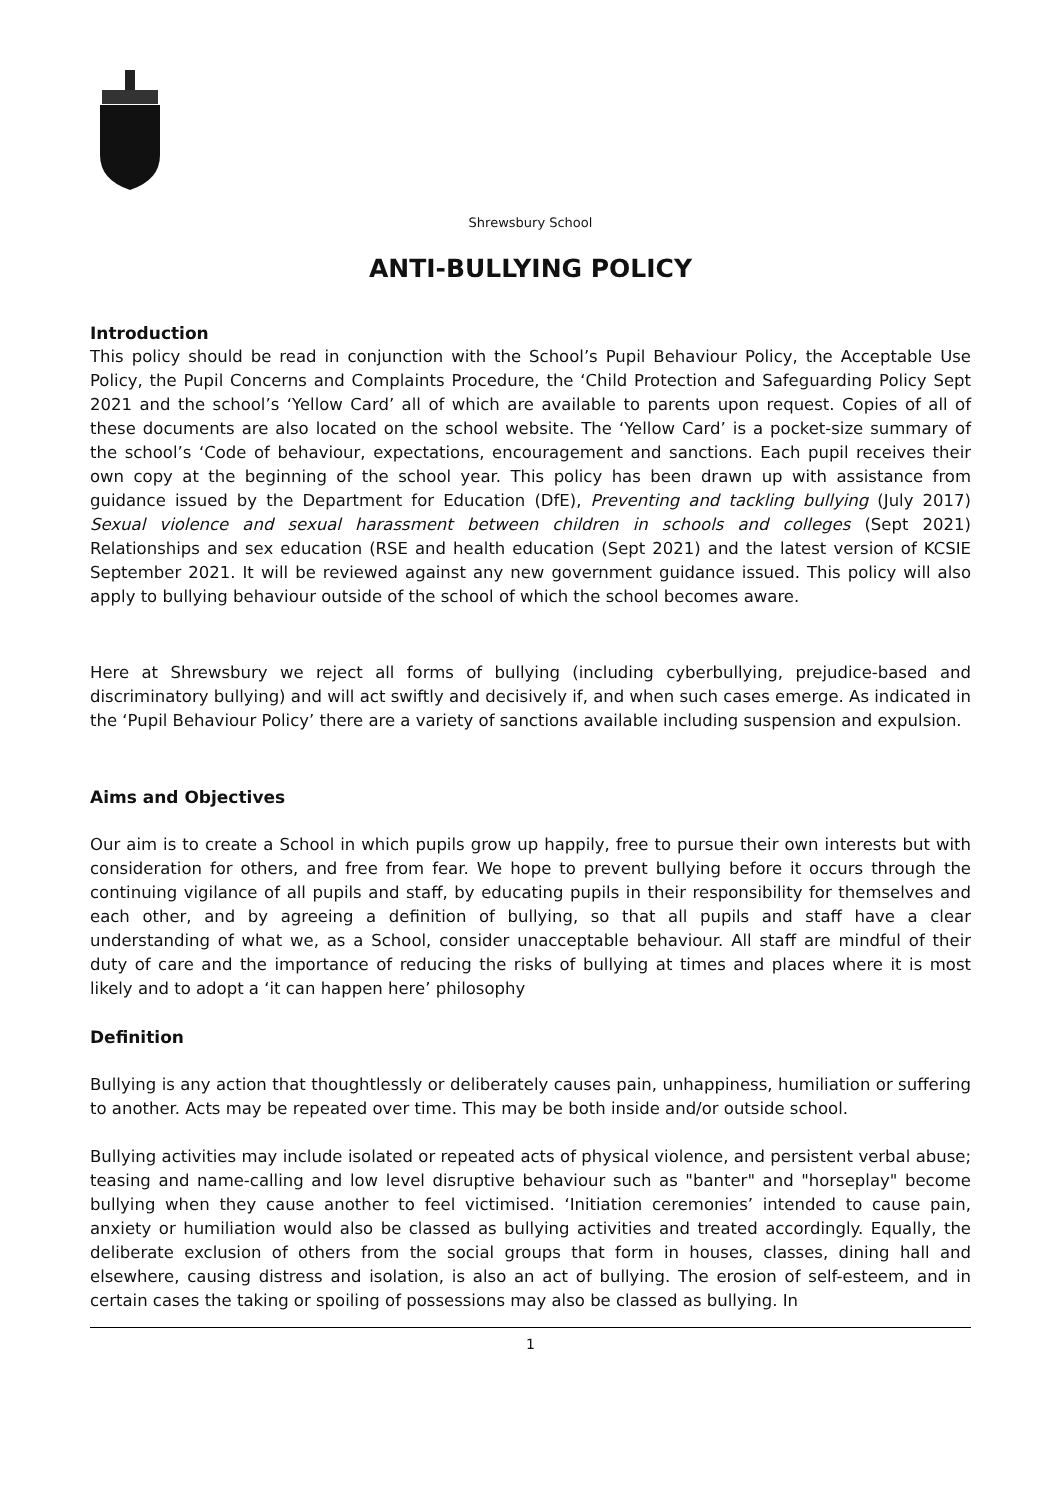Shrewsbury School
ANTI-BULLYING POLICY
Introduction
This policy should be read in conjunction with the School’s Pupil Behaviour Policy, the Acceptable Use Policy, the Pupil Concerns and Complaints Procedure, the ‘Child Protection and Safeguarding Policy Sept 2021 and the school’s ‘Yellow Card’ all of which are available to parents upon request. Copies of all of these documents are also located on the school website. The ‘Yellow Card’ is a pocket-size summary of the school’s ‘Code of behaviour, expectations, encouragement and sanctions. Each pupil receives their own copy at the beginning of the school year. This policy has been drawn up with assistance from guidance issued by the Department for Education (DfE), Preventing and tackling bullying (July 2017) Sexual violence and sexual harassment between children in schools and colleges (Sept 2021) Relationships and sex education (RSE and health education (Sept 2021) and the latest version of KCSIE September 2021. It will be reviewed against any new government guidance issued. This policy will also apply to bullying behaviour outside of the school of which the school becomes aware.
Here at Shrewsbury we reject all forms of bullying (including cyberbullying, prejudice-based and discriminatory bullying) and will act swiftly and decisively if, and when such cases emerge. As indicated in the ‘Pupil Behaviour Policy’ there are a variety of sanctions available including suspension and expulsion.
Aims and Objectives
Our aim is to create a School in which pupils grow up happily, free to pursue their own interests but with consideration for others, and free from fear. We hope to prevent bullying before it occurs through the continuing vigilance of all pupils and staff, by educating pupils in their responsibility for themselves and each other, and by agreeing a definition of bullying, so that all pupils and staff have a clear understanding of what we, as a School, consider unacceptable behaviour. All staff are mindful of their duty of care and the importance of reducing the risks of bullying at times and places where it is most likely and to adopt a ‘it can happen here’ philosophy
Definition
Bullying is any action that thoughtlessly or deliberately causes pain, unhappiness, humiliation or suffering to another. Acts may be repeated over time. This may be both inside and/or outside school.
Bullying activities may include isolated or repeated acts of physical violence, and persistent verbal abuse; teasing and name-calling and low level disruptive behaviour such as "banter" and "horseplay" become bullying when they cause another to feel victimised. ‘Initiation ceremonies’ intended to cause pain, anxiety or humiliation would also be classed as bullying activities and treated accordingly. Equally, the deliberate exclusion of others from the social groups that form in houses, classes, dining hall and elsewhere, causing distress and isolation, is also an act of bullying. The erosion of self-esteem, and in certain cases the taking or spoiling of possessions may also be classed as bullying. In
1